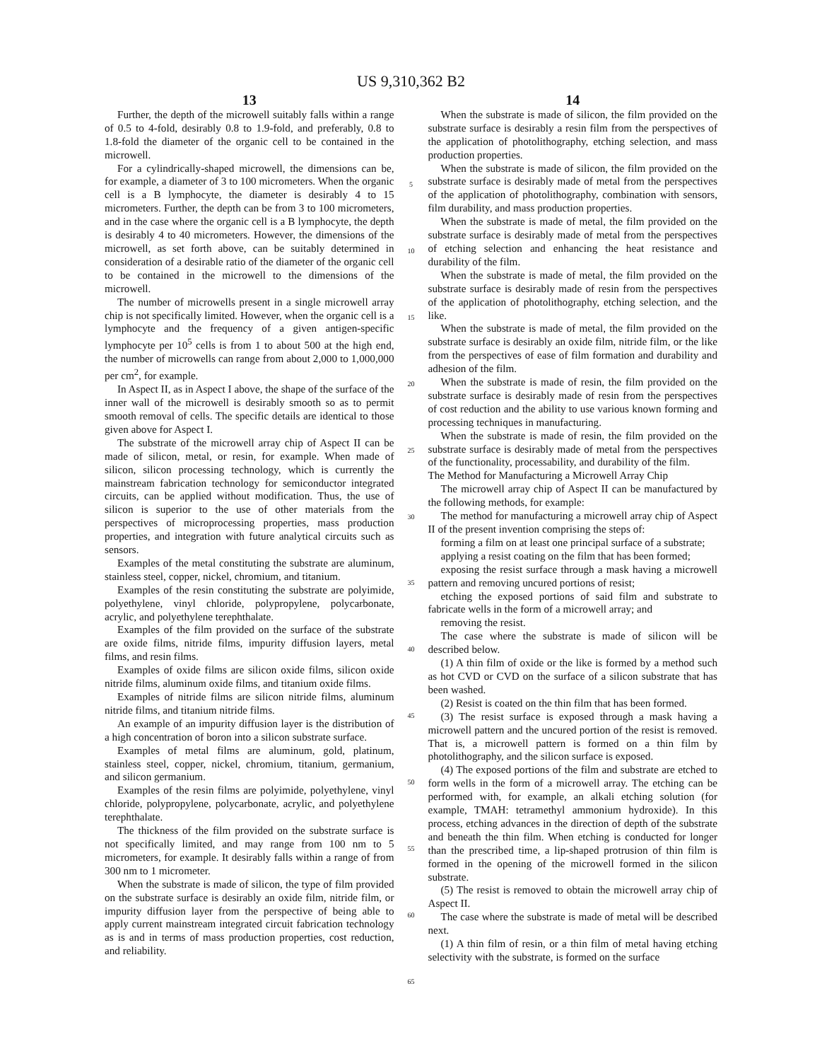US 9,310,362 B2
13
Further, the depth of the microwell suitably falls within a range of 0.5 to 4-fold, desirably 0.8 to 1.9-fold, and preferably, 0.8 to 1.8-fold the diameter of the organic cell to be contained in the microwell.
For a cylindrically-shaped microwell, the dimensions can be, for example, a diameter of 3 to 100 micrometers. When the organic cell is a B lymphocyte, the diameter is desirably 4 to 15 micrometers. Further, the depth can be from 3 to 100 micrometers, and in the case where the organic cell is a B lymphocyte, the depth is desirably 4 to 40 micrometers. However, the dimensions of the microwell, as set forth above, can be suitably determined in consideration of a desirable ratio of the diameter of the organic cell to be contained in the microwell to the dimensions of the microwell.
The number of microwells present in a single microwell array chip is not specifically limited. However, when the organic cell is a lymphocyte and the frequency of a given antigen-specific lymphocyte per 10<sup>5</sup> cells is from 1 to about 500 at the high end, the number of microwells can range from about 2,000 to 1,000,000 per cm<sup>2</sup>, for example.
In Aspect II, as in Aspect I above, the shape of the surface of the inner wall of the microwell is desirably smooth so as to permit smooth removal of cells. The specific details are identical to those given above for Aspect I.
The substrate of the microwell array chip of Aspect II can be made of silicon, metal, or resin, for example. When made of silicon, silicon processing technology, which is currently the mainstream fabrication technology for semiconductor integrated circuits, can be applied without modification. Thus, the use of silicon is superior to the use of other materials from the perspectives of microprocessing properties, mass production properties, and integration with future analytical circuits such as sensors.
Examples of the metal constituting the substrate are aluminum, stainless steel, copper, nickel, chromium, and titanium.
Examples of the resin constituting the substrate are polyimide, polyethylene, vinyl chloride, polypropylene, polycarbonate, acrylic, and polyethylene terephthalate.
Examples of the film provided on the surface of the substrate are oxide films, nitride films, impurity diffusion layers, metal films, and resin films.
Examples of oxide films are silicon oxide films, silicon oxide nitride films, aluminum oxide films, and titanium oxide films.
Examples of nitride films are silicon nitride films, aluminum nitride films, and titanium nitride films.
An example of an impurity diffusion layer is the distribution of a high concentration of boron into a silicon substrate surface.
Examples of metal films are aluminum, gold, platinum, stainless steel, copper, nickel, chromium, titanium, germanium, and silicon germanium.
Examples of the resin films are polyimide, polyethylene, vinyl chloride, polypropylene, polycarbonate, acrylic, and polyethylene terephthalate.
The thickness of the film provided on the substrate surface is not specifically limited, and may range from 100 nm to 5 micrometers, for example. It desirably falls within a range of from 300 nm to 1 micrometer.
When the substrate is made of silicon, the type of film provided on the substrate surface is desirably an oxide film, nitride film, or impurity diffusion layer from the perspective of being able to apply current mainstream integrated circuit fabrication technology as is and in terms of mass production properties, cost reduction, and reliability.
5
10
15
20
25
30
35
40
45
50
55
60
65
14
When the substrate is made of silicon, the film provided on the substrate surface is desirably a resin film from the perspectives of the application of photolithography, etching selection, and mass production properties.
When the substrate is made of silicon, the film provided on the substrate surface is desirably made of metal from the perspectives of the application of photolithography, combination with sensors, film durability, and mass production properties.
When the substrate is made of metal, the film provided on the substrate surface is desirably made of metal from the perspectives of etching selection and enhancing the heat resistance and durability of the film.
When the substrate is made of metal, the film provided on the substrate surface is desirably made of resin from the perspectives of the application of photolithography, etching selection, and the like.
When the substrate is made of metal, the film provided on the substrate surface is desirably an oxide film, nitride film, or the like from the perspectives of ease of film formation and durability and adhesion of the film.
When the substrate is made of resin, the film provided on the substrate surface is desirably made of resin from the perspectives of cost reduction and the ability to use various known forming and processing techniques in manufacturing.
When the substrate is made of resin, the film provided on the substrate surface is desirably made of metal from the perspectives of the functionality, processability, and durability of the film.
The Method for Manufacturing a Microwell Array Chip
The microwell array chip of Aspect II can be manufactured by the following methods, for example:
The method for manufacturing a microwell array chip of Aspect II of the present invention comprising the steps of:
forming a film on at least one principal surface of a substrate;
applying a resist coating on the film that has been formed;
exposing the resist surface through a mask having a microwell pattern and removing uncured portions of resist;
etching the exposed portions of said film and substrate to fabricate wells in the form of a microwell array; and
removing the resist.
The case where the substrate is made of silicon will be described below.
(1) A thin film of oxide or the like is formed by a method such as hot CVD or CVD on the surface of a silicon substrate that has been washed.
(2) Resist is coated on the thin film that has been formed.
(3) The resist surface is exposed through a mask having a microwell pattern and the uncured portion of the resist is removed. That is, a microwell pattern is formed on a thin film by photolithography, and the silicon surface is exposed.
(4) The exposed portions of the film and substrate are etched to form wells in the form of a microwell array. The etching can be performed with, for example, an alkali etching solution (for example, TMAH: tetramethyl ammonium hydroxide). In this process, etching advances in the direction of depth of the substrate and beneath the thin film. When etching is conducted for longer than the prescribed time, a lip-shaped protrusion of thin film is formed in the opening of the microwell formed in the silicon substrate.
(5) The resist is removed to obtain the microwell array chip of Aspect II.
The case where the substrate is made of metal will be described next.
(1) A thin film of resin, or a thin film of metal having etching selectivity with the substrate, is formed on the surface